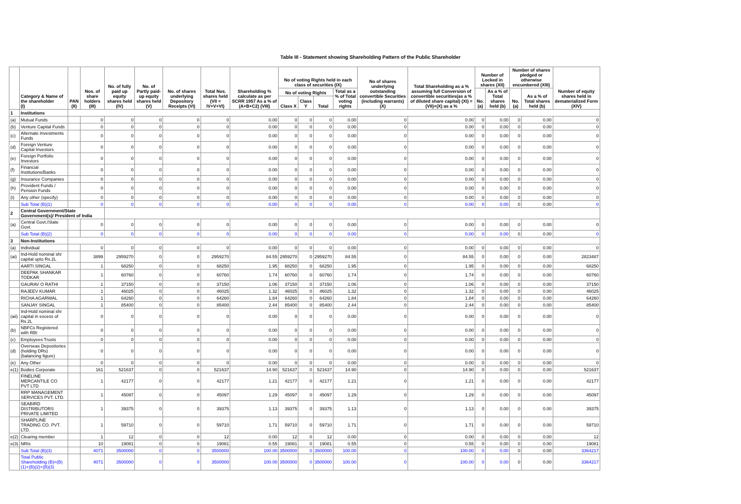Table III - Statement showing Shareholding Pattern of the Public Shareholder
| | Category & Name of the shareholder (I) | PAN (II) | Nos. of share holders (III) | No. of fully paid up equity shares held (IV) | No. of Partly paid-up equity shares held (V) | No. of shares underlying Depository Receipts (VI) | Total Nos. shares held (VII = IV+V+VI) | Shareholding % calculate as per SCRR 1957 As a % of (A+B+C2) (VIII) | No of voting Rights held in each class of securities (IX) | | | | No of shares underlying outstanding convertible Securities (including warrants) (X) | Total Shareholding as a % assuming full Conversion of convertible securities(as a % of diluted share capital) (XI) =(VII)+(X) as a % | Number of Locked in shares (XII) | | Number of shares pledged or otherwise encumbered (XIII) | | Number of equity shares held in dematerialized Form (XIV) |
| --- | --- | --- | --- | --- | --- | --- | --- | --- | --- | --- | --- | --- | --- | --- | --- | --- | --- | --- | --- |
| | | | | | | | | | No of voting Rights | | | Total as a % of Total voting rights | | | No.(a) | As a % of Total shares held (b) | No.(a) | As a % of Total shares held (b) | |
| | | | | | | | | | Class X | Class Y | Total | | | | | | | | |
| 1 | Institutions | | | | | | | | | | | | | | | | | | |
| (a) | Mutual Funds | | 0 | 0 | 0 | 0 | 0 | 0.00 | 0 | 0 | 0 | 0.00 | 0 | 0.00 | 0 | 0.00 | 0 | 0.00 | 0 |
| (b) | Venture Capital Funds | | 0 | 0 | 0 | 0 | 0 | 0.00 | 0 | 0 | 0 | 0.00 | 0 | 0.00 | 0 | 0.00 | 0 | 0.00 | 0 |
| (c) | Alternate Investments Funds | | 0 | 0 | 0 | 0 | 0 | 0.00 | 0 | 0 | 0 | 0.00 | 0 | 0.00 | 0 | 0.00 | 0 | 0.00 | 0 |
| (d) | Foreign Venture Capital Investors | | 0 | 0 | 0 | 0 | 0 | 0.00 | 0 | 0 | 0 | 0.00 | 0 | 0.00 | 0 | 0.00 | 0 | 0.00 | 0 |
| (e) | Foreign Portfolio Investors | | 0 | 0 | 0 | 0 | 0 | 0.00 | 0 | 0 | 0 | 0.00 | 0 | 0.00 | 0 | 0.00 | 0 | 0.00 | 0 |
| (f) | Financial Institutions/Banks | | 0 | 0 | 0 | 0 | 0 | 0.00 | 0 | 0 | 0 | 0.00 | 0 | 0.00 | 0 | 0.00 | 0 | 0.00 | 0 |
| (g) | Insurance Companies | | 0 | 0 | 0 | 0 | 0 | 0.00 | 0 | 0 | 0 | 0.00 | 0 | 0.00 | 0 | 0.00 | 0 | 0.00 | 0 |
| (h) | Provident Funds / Pension Funds | | 0 | 0 | 0 | 0 | 0 | 0.00 | 0 | 0 | 0 | 0.00 | 0 | 0.00 | 0 | 0.00 | 0 | 0.00 | 0 |
| (i) | Any other (specify) | | 0 | 0 | 0 | 0 | 0 | 0.00 | 0 | 0 | 0 | 0.00 | 0 | 0.00 | 0 | 0.00 | 0 | 0.00 | 0 |
| | Sub Total (B)(1) | | 0 | 0 | 0 | 0 | 0 | 0.00 | 0 | 0 | 0 | 0.00 | 0 | 0.00 | 0 | 0.00 | 0 | 0.00 | 0 |
| 2 | Central Government/State Government(s)/ President of India | | | | | | | | | | | | | | | | | | |
| (a) | Central Govt./State Govt. | | 0 | 0 | 0 | 0 | 0 | 0.00 | 0 | 0 | 0 | 0.00 | 0 | 0.00 | 0 | 0.00 | 0 | 0.00 | 0 |
| | Sub Total (B)(2) | | 0 | 0 | 0 | 0 | 0 | 0.00 | 0 | 0 | 0 | 0.00 | 0 | 0.00 | 0 | 0.00 | 0 | 0.00 | 0 |
| 3 | Non-Institutions | | | | | | | | | | | | | | | | | | |
| (a) | Individual | | 0 | 0 | 0 | 0 | 0 | 0.00 | 0 | 0 | 0 | 0.00 | 0 | 0.00 | 0 | 0.00 | 0 | 0.00 | 0 |
| (ai) | Ind-Hold nominal shr capital upto Rs.2L | | 3899 | 2959270 | 0 | 0 | 2959270 | 84.55 | 2959270 | 0 | 2959270 | 84.55 | 0 | 84.55 | 0 | 0.00 | 0 | 0.00 | 2823487 |
| | AARTI SINGAL | | 1 | 68250 | 0 | 0 | 68250 | 1.95 | 68250 | 0 | 68250 | 1.95 | 0 | 1.95 | 0 | 0.00 | 0 | 0.00 | 68250 |
| | DEEPAK SHANKAR TODKAR | | 1 | 60760 | 0 | 0 | 60760 | 1.74 | 60760 | 0 | 60760 | 1.74 | 0 | 1.74 | 0 | 0.00 | 0 | 0.00 | 60760 |
| | GAURAV O RATHI | | 1 | 37150 | 0 | 0 | 37150 | 1.06 | 37150 | 0 | 37150 | 1.06 | 0 | 1.06 | 0 | 0.00 | 0 | 0.00 | 37150 |
| | RAJEEV KUMAR | | 1 | 46025 | 0 | 0 | 46025 | 1.32 | 46025 | 0 | 46025 | 1.32 | 0 | 1.32 | 0 | 0.00 | 0 | 0.00 | 46025 |
| | RICHA AGARWAL | | 1 | 64260 | 0 | 0 | 64260 | 1.84 | 64260 | 0 | 64260 | 1.84 | 0 | 1.84 | 0 | 0.00 | 0 | 0.00 | 64260 |
| | SANJAY SINGAL | | 1 | 85400 | 0 | 0 | 85400 | 2.44 | 85400 | 0 | 85400 | 2.44 | 0 | 2.44 | 0 | 0.00 | 0 | 0.00 | 85400 |
| (aii) | Ind-Hold nominal shr capital in excess of Rs.2L | | 0 | 0 | 0 | 0 | 0 | 0.00 | 0 | 0 | 0 | 0.00 | 0 | 0.00 | 0 | 0.00 | 0 | 0.00 | 0 |
| (b) | NBFCs Registered with RBI | | 0 | 0 | 0 | 0 | 0 | 0.00 | 0 | 0 | 0 | 0.00 | 0 | 0.00 | 0 | 0.00 | 0 | 0.00 | 0 |
| (c) | Employees Trusts | | 0 | 0 | 0 | 0 | 0 | 0.00 | 0 | 0 | 0 | 0.00 | 0 | 0.00 | 0 | 0.00 | 0 | 0.00 | 0 |
| (d) | Overseas Depositories (holding DRs) (balancing figure) | | 0 | 0 | 0 | 0 | 0 | 0.00 | 0 | 0 | 0 | 0.00 | 0 | 0.00 | 0 | 0.00 | 0 | 0.00 | 0 |
| (e) | Any Other | | 0 | 0 | 0 | 0 | 0 | 0.00 | 0 | 0 | 0 | 0.00 | 0 | 0.00 | 0 | 0.00 | 0 | 0.00 | 0 |
| e(1) | Bodies Corporate | | 161 | 521637 | 0 | 0 | 521637 | 14.90 | 521637 | 0 | 521637 | 14.90 | 0 | 14.90 | 0 | 0.00 | 0 | 0.00 | 521637 |
| | FINELINE MERCANTILE CO PVT LTD | | 1 | 42177 | 0 | 0 | 42177 | 1.21 | 42177 | 0 | 42177 | 1.21 | 0 | 1.21 | 0 | 0.00 | 0 | 0.00 | 42177 |
| | RRP MANAGEMENT SERVICES PVT. LTD. | | 1 | 45097 | 0 | 0 | 45097 | 1.29 | 45097 | 0 | 45097 | 1.29 | 0 | 1.29 | 0 | 0.00 | 0 | 0.00 | 45097 |
| | SEABIRD DISTRIBUTORS PRIVATE LIMITED | | 1 | 39375 | 0 | 0 | 39375 | 1.13 | 39375 | 0 | 39375 | 1.13 | 0 | 1.13 | 0 | 0.00 | 0 | 0.00 | 39375 |
| | SHARPLINE TRADING CO. PVT. LTD. | | 1 | 59710 | 0 | 0 | 59710 | 1.71 | 59710 | 0 | 59710 | 1.71 | 0 | 1.71 | 0 | 0.00 | 0 | 0.00 | 59710 |
| e(2) | Clearing member | | 1 | 12 | 0 | 0 | 12 | 0.00 | 12 | 0 | 12 | 0.00 | 0 | 0.00 | 0 | 0.00 | 0 | 0.00 | 12 |
| e(3) | NRIs | | 10 | 19081 | 0 | 0 | 19081 | 0.55 | 19081 | 0 | 19081 | 0.55 | 0 | 0.55 | 0 | 0.00 | 0 | 0.00 | 19081 |
| | Sub Total (B)(3) | | 4071 | 3500000 | 0 | 0 | 3500000 | 100.00 | 3500000 | 0 | 3500000 | 100.00 | 0 | 100.00 | 0 | 0.00 | 0 | 0.00 | 3364217 |
| | Total Public Shareholding (B)=(B)(1)+(B)(2)+(B)(3) | | 4071 | 3500000 | 0 | 0 | 3500000 | 100.00 | 3500000 | 0 | 3500000 | 100.00 | 0 | 100.00 | 0 | 0.00 | 0 | 0.00 | 3364217 |